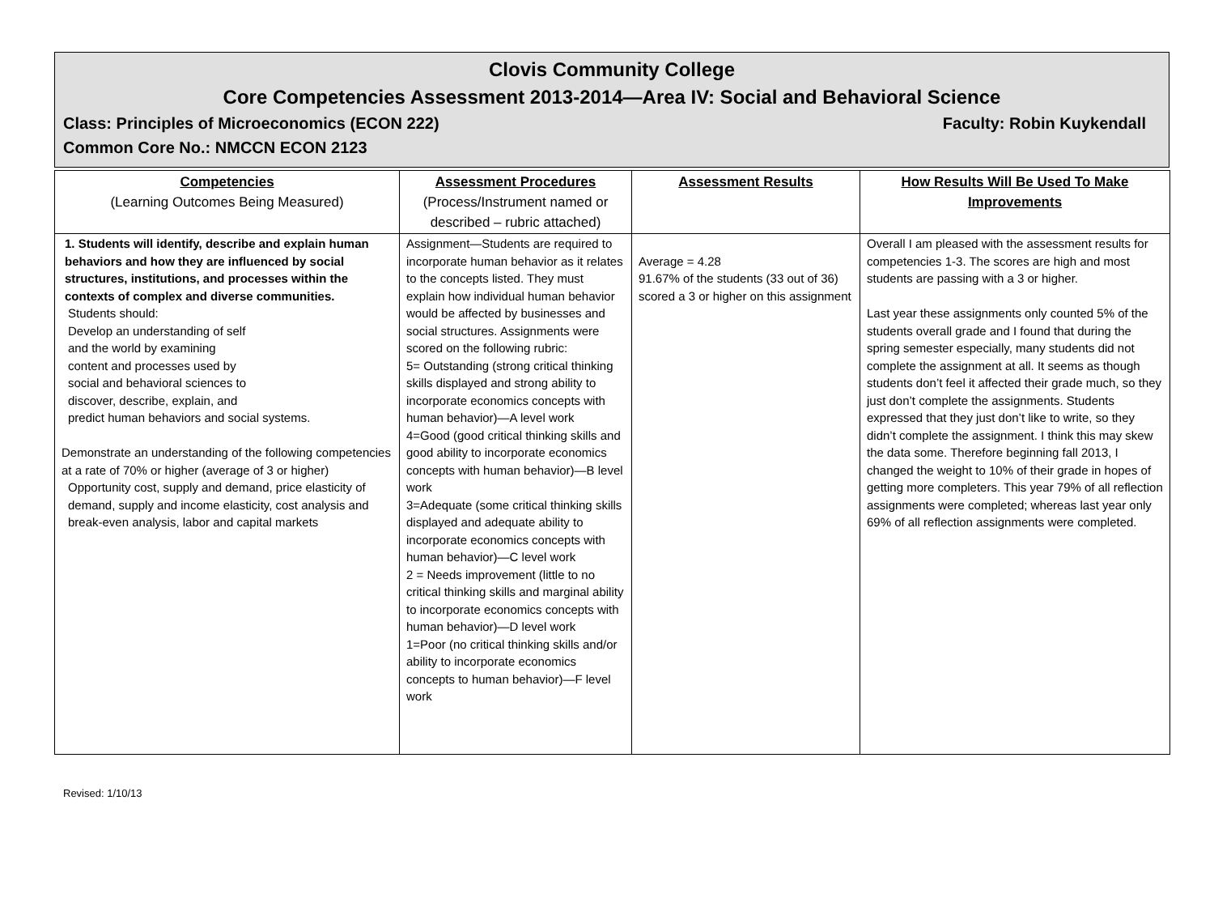Clovis Community College
Core Competencies Assessment 2013-2014—Area IV: Social and Behavioral Science
Class: Principles of Microeconomics (ECON 222) Faculty: Robin Kuykendall
Common Core No.: NMCCN ECON 2123
| Competencies (Learning Outcomes Being Measured) | Assessment Procedures (Process/Instrument named or described – rubric attached) | Assessment Results | How Results Will Be Used To Make Improvements |
| --- | --- | --- | --- |
| 1. Students will identify, describe and explain human behaviors and how they are influenced by social structures, institutions, and processes within the contexts of complex and diverse communities. Students should: Develop an understanding of self and the world by examining content and processes used by social and behavioral sciences to discover, describe, explain, and predict human behaviors and social systems. Demonstrate an understanding of the following competencies at a rate of 70% or higher (average of 3 or higher) Opportunity cost, supply and demand, price elasticity of demand, supply and income elasticity, cost analysis and break-even analysis, labor and capital markets | Assignment—Students are required to incorporate human behavior as it relates to the concepts listed. They must explain how individual human behavior would be affected by businesses and social structures. Assignments were scored on the following rubric: 5= Outstanding (strong critical thinking skills displayed and strong ability to incorporate economics concepts with human behavior)—A level work 4=Good (good critical thinking skills and good ability to incorporate economics concepts with human behavior)—B level work 3=Adequate (some critical thinking skills displayed and adequate ability to incorporate economics concepts with human behavior)—C level work 2 = Needs improvement (little to no critical thinking skills and marginal ability to incorporate economics concepts with human behavior)—D level work 1=Poor (no critical thinking skills and/or ability to incorporate economics concepts to human behavior)—F level work | Average = 4.28 91.67% of the students (33 out of 36) scored a 3 or higher on this assignment | Overall I am pleased with the assessment results for competencies 1-3. The scores are high and most students are passing with a 3 or higher. Last year these assignments only counted 5% of the students overall grade and I found that during the spring semester especially, many students did not complete the assignment at all. It seems as though students don’t feel it affected their grade much, so they just don’t complete the assignments. Students expressed that they just don’t like to write, so they didn’t complete the assignment. I think this may skew the data some. Therefore beginning fall 2013, I changed the weight to 10% of their grade in hopes of getting more completers. This year 79% of all reflection assignments were completed; whereas last year only 69% of all reflection assignments were completed. |
Revised: 1/10/13